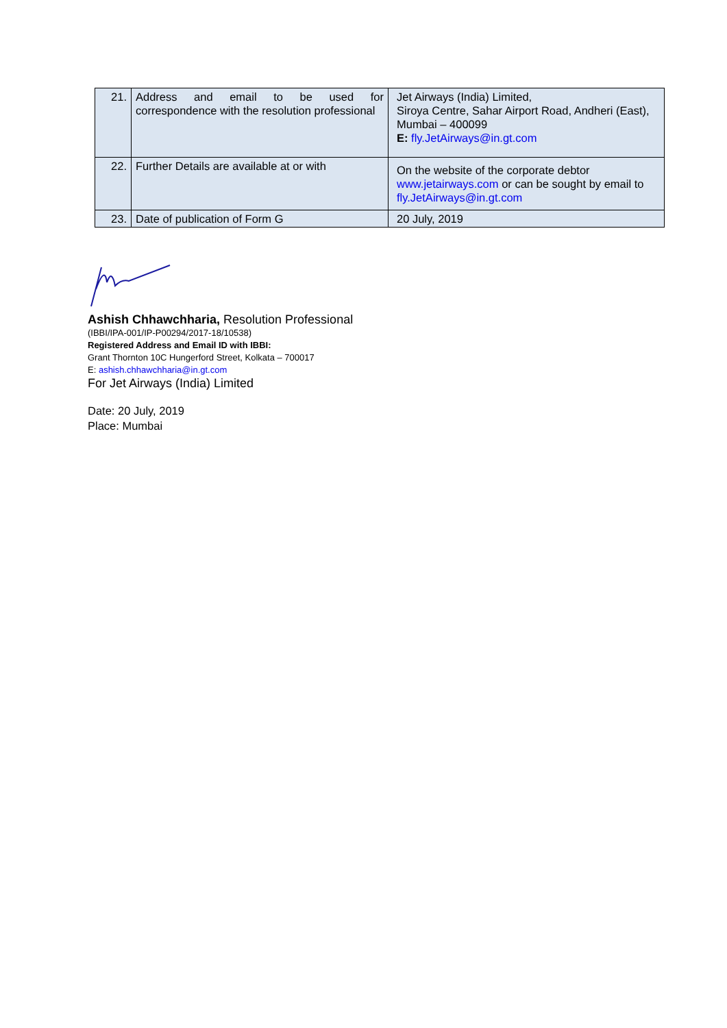| 21. | Address and email to be used for correspondence with the resolution professional | Jet Airways (India) Limited, Siroya Centre, Sahar Airport Road, Andheri (East), Mumbai – 400099 E: fly.JetAirways@in.gt.com |
| 22. | Further Details are available at or with | On the website of the corporate debtor www.jetairways.com or can be sought by email to fly.JetAirways@in.gt.com |
| 23. | Date of publication of Form G | 20 July, 2019 |
Ashish Chhawchharia, Resolution Professional
(IBBI/IPA-001/IP-P00294/2017-18/10538)
Registered Address and Email ID with IBBI:
Grant Thornton 10C Hungerford Street, Kolkata – 700017
E: ashish.chhawchharia@in.gt.com
For Jet Airways (India) Limited
Date: 20 July, 2019
Place: Mumbai